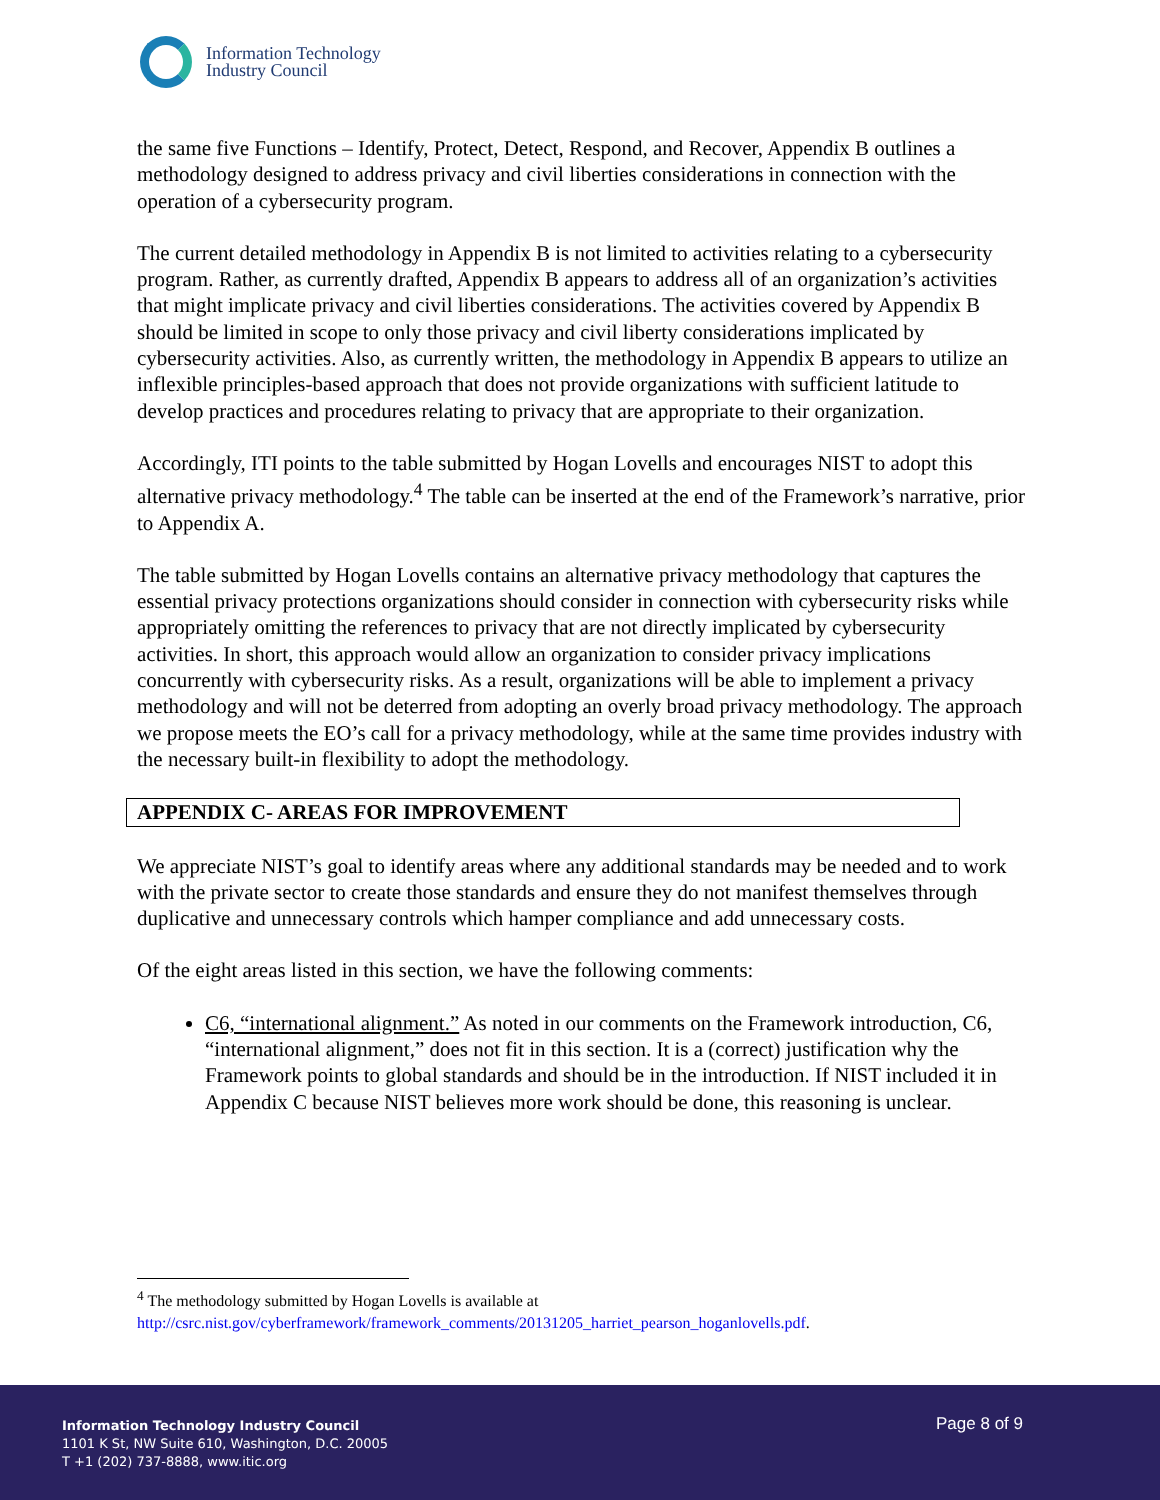Information Technology
Industry Council
the same five Functions – Identify, Protect, Detect, Respond, and Recover, Appendix B outlines a methodology designed to address privacy and civil liberties considerations in connection with the operation of a cybersecurity program.
The current detailed methodology in Appendix B is not limited to activities relating to a cybersecurity program. Rather, as currently drafted, Appendix B appears to address all of an organization’s activities that might implicate privacy and civil liberties considerations. The activities covered by Appendix B should be limited in scope to only those privacy and civil liberty considerations implicated by cybersecurity activities. Also, as currently written, the methodology in Appendix B appears to utilize an inflexible principles-based approach that does not provide organizations with sufficient latitude to develop practices and procedures relating to privacy that are appropriate to their organization.
Accordingly, ITI points to the table submitted by Hogan Lovells and encourages NIST to adopt this alternative privacy methodology.<sup>4</sup> The table can be inserted at the end of the Framework’s narrative, prior to Appendix A.
The table submitted by Hogan Lovells contains an alternative privacy methodology that captures the essential privacy protections organizations should consider in connection with cybersecurity risks while appropriately omitting the references to privacy that are not directly implicated by cybersecurity activities. In short, this approach would allow an organization to consider privacy implications concurrently with cybersecurity risks. As a result, organizations will be able to implement a privacy methodology and will not be deterred from adopting an overly broad privacy methodology. The approach we propose meets the EO’s call for a privacy methodology, while at the same time provides industry with the necessary built-in flexibility to adopt the methodology.
APPENDIX C- AREAS FOR IMPROVEMENT
We appreciate NIST’s goal to identify areas where any additional standards may be needed and to work with the private sector to create those standards and ensure they do not manifest themselves through duplicative and unnecessary controls which hamper compliance and add unnecessary costs.
Of the eight areas listed in this section, we have the following comments:
C6, “international alignment.” As noted in our comments on the Framework introduction, C6, “international alignment,” does not fit in this section. It is a (correct) justification why the Framework points to global standards and should be in the introduction. If NIST included it in Appendix C because NIST believes more work should be done, this reasoning is unclear.
<sup>4</sup> The methodology submitted by Hogan Lovells is available at
http://csrc.nist.gov/cyberframework/framework_comments/20131205_harriet_pearson_hoganlovells.pdf.
Information Technology Industry Council
1101 K St, NW Suite 610, Washington, D.C. 20005
T +1 (202) 737-8888, www.itic.org
Page 8 of 9